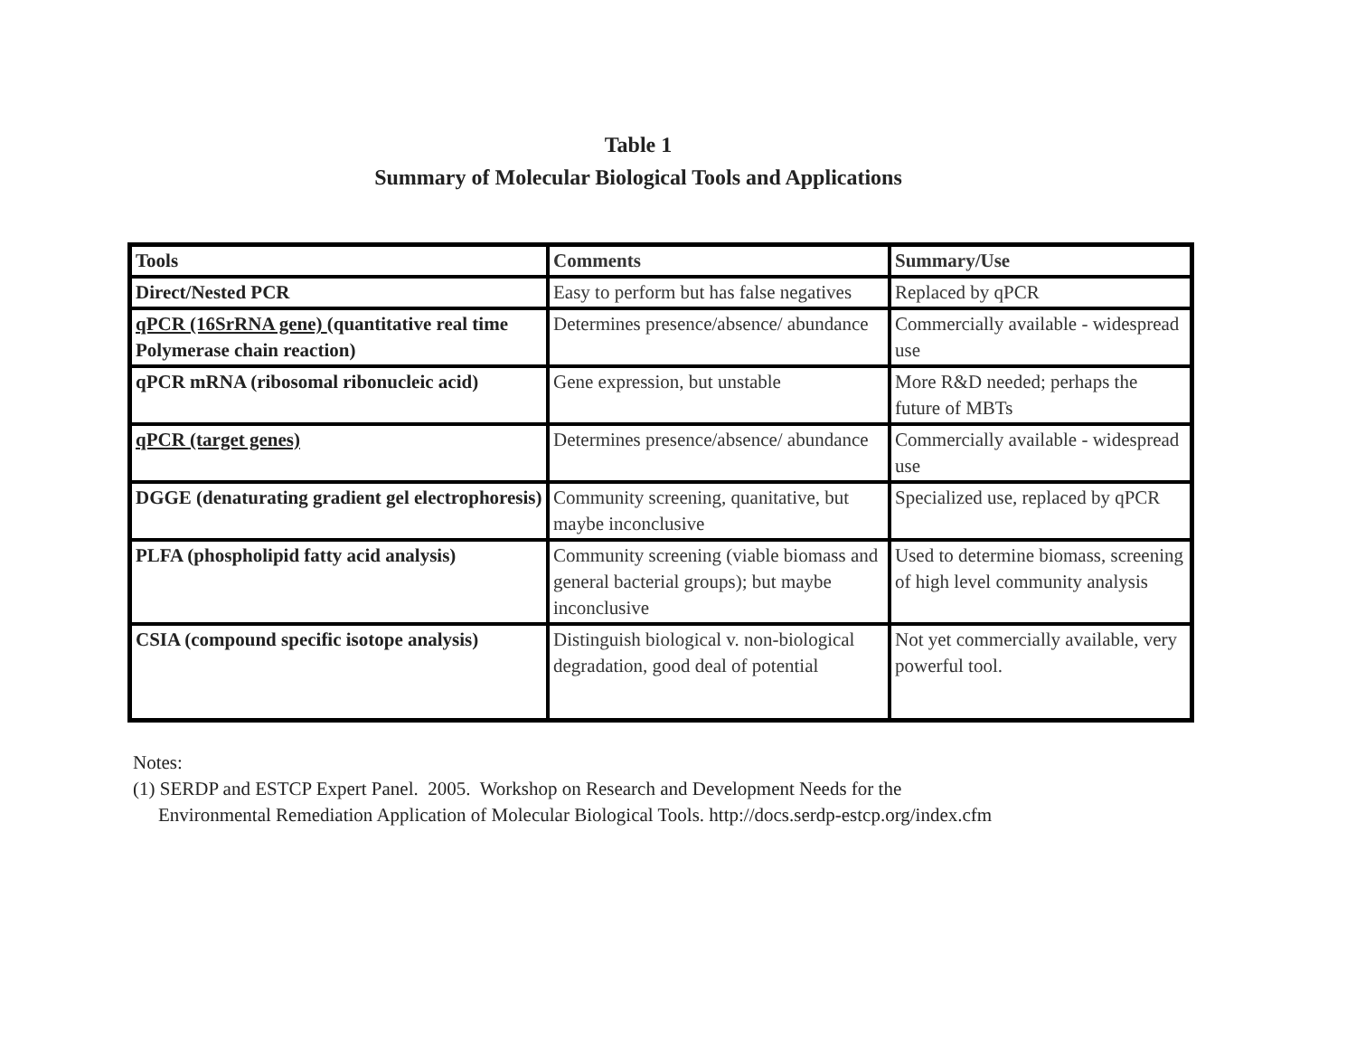Table 1
Summary of Molecular Biological Tools and Applications
| Tools | Comments | Summary/Use |
| Direct/Nested PCR | Easy to perform but has false negatives | Replaced by qPCR |
| qPCR (16SrRNA gene) (quantitative real time Polymerase chain reaction) | Determines presence/absence/ abundance | Commercially available - widespread use |
| qPCR mRNA (ribosomal ribonucleic acid) | Gene expression, but unstable | More R&D needed; perhaps the future of MBTs |
| qPCR (target genes) | Determines presence/absence/ abundance | Commercially available - widespread use |
| DGGE (denaturating gradient gel electrophoresis) | Community screening, quanitative, but maybe inconclusive | Specialized use, replaced by qPCR |
| PLFA (phospholipid fatty acid analysis) | Community screening (viable biomass and general bacterial groups); but maybe inconclusive | Used to determine biomass, screening of high level community analysis |
| CSIA (compound specific isotope analysis) | Distinguish biological v. non-biological degradation, good deal of potential | Not yet commercially available, very powerful tool. |
Notes:
(1) SERDP and ESTCP Expert Panel. 2005. Workshop on Research and Development Needs for the
Environmental Remediation Application of Molecular Biological Tools. http://docs.serdp-estcp.org/index.cfm